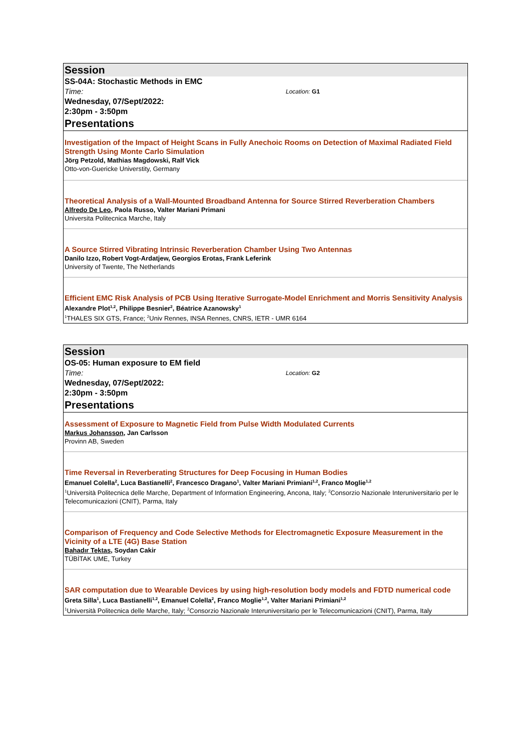Session
SS-04A: Stochastic Methods in EMC
Time: Location: G1
Wednesday, 07/Sept/2022:
2:30pm - 3:50pm
Presentations
Investigation of the Impact of Height Scans in Fully Anechoic Rooms on Detection of Maximal Radiated Field Strength Using Monte Carlo Simulation
Jörg Petzold, Mathias Magdowski, Ralf Vick
Otto-von-Guericke Universtity, Germany
Theoretical Analysis of a Wall-Mounted Broadband Antenna for Source Stirred Reverberation Chambers
Alfredo De Leo, Paola Russo, Valter Mariani Primani
Universita Politecnica Marche, Italy
A Source Stirred Vibrating Intrinsic Reverberation Chamber Using Two Antennas
Danilo Izzo, Robert Vogt-Ardatjew, Georgios Erotas, Frank Leferink
University of Twente, The Netherlands
Efficient EMC Risk Analysis of PCB Using Iterative Surrogate-Model Enrichment and Morris Sensitivity Analysis
Alexandre Plot<sup>1,2</sup>, Philippe Besnier<sup>2</sup>, Béatrice Azanowsky<sup>1</sup>
<sup>1</sup> THALES SIX GTS, France; <sup>2</sup>Univ Rennes, INSA Rennes, CNRS, IETR - UMR 6164
Session
OS-05: Human exposure to EM field
Time: Location: G2
Wednesday, 07/Sept/2022:
2:30pm - 3:50pm
Presentations
Assessment of Exposure to Magnetic Field from Pulse Width Modulated Currents
Markus Johansson, Jan Carlsson
Provinn AB, Sweden
Time Reversal in Reverberating Structures for Deep Focusing in Human Bodies
Emanuel Colella<sup>2</sup>, Luca Bastianelli<sup>2</sup>, Francesco Dragano<sup>1</sup>, Valter Mariani Primiani<sup>1,2</sup>, Franco Moglie<sup>1,2</sup>
<sup>1</sup> Università Politecnica delle Marche, Department of Information Engineering, Ancona, Italy; <sup>2</sup>Consorzio Nazionale Interuniversitario per le Telecomunicazioni (CNIT), Parma, Italy
Comparison of Frequency and Code Selective Methods for Electromagnetic Exposure Measurement in the Vicinity of a LTE (4G) Base Station
Bahadır Tektas, Soydan Cakir
TÜBİTAK UME, Turkey
SAR computation due to Wearable Devices by using high-resolution body models and FDTD numerical code
Greta Silla<sup>1</sup>, Luca Bastianelli<sup>1,2</sup>, Emanuel Colella<sup>2</sup>, Franco Moglie<sup>1,2</sup>, Valter Mariani Primiani<sup>1,2</sup>
<sup>1</sup> Università Politecnica delle Marche, Italy; <sup>2</sup>Consorzio Nazionale Interuniversitario per le Telecomunicazioni (CNIT), Parma, Italy